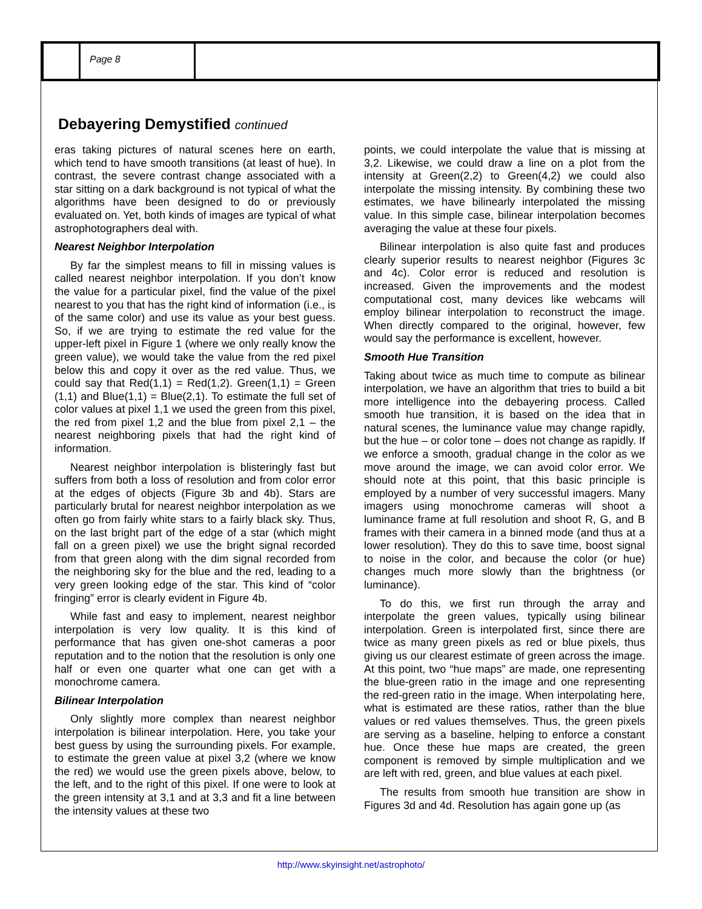Page 8
Debayering Demystified continued
eras taking pictures of natural scenes here on earth, which tend to have smooth transitions (at least of hue). In contrast, the severe contrast change associated with a star sitting on a dark background is not typical of what the algorithms have been designed to do or previously evaluated on. Yet, both kinds of images are typical of what astrophotographers deal with.
Nearest Neighbor Interpolation
By far the simplest means to fill in missing values is called nearest neighbor interpolation. If you don’t know the value for a particular pixel, find the value of the pixel nearest to you that has the right kind of information (i.e., is of the same color) and use its value as your best guess. So, if we are trying to estimate the red value for the upper-left pixel in Figure 1 (where we only really know the green value), we would take the value from the red pixel below this and copy it over as the red value. Thus, we could say that Red(1,1) = Red(1,2). Green(1,1) = Green (1,1) and Blue(1,1) = Blue(2,1). To estimate the full set of color values at pixel 1,1 we used the green from this pixel, the red from pixel 1,2 and the blue from pixel 2,1 – the nearest neighboring pixels that had the right kind of information.
Nearest neighbor interpolation is blisteringly fast but suffers from both a loss of resolution and from color error at the edges of objects (Figure 3b and 4b). Stars are particularly brutal for nearest neighbor interpolation as we often go from fairly white stars to a fairly black sky. Thus, on the last bright part of the edge of a star (which might fall on a green pixel) we use the bright signal recorded from that green along with the dim signal recorded from the neighboring sky for the blue and the red, leading to a very green looking edge of the star. This kind of “color fringing” error is clearly evident in Figure 4b.
While fast and easy to implement, nearest neighbor interpolation is very low quality. It is this kind of performance that has given one-shot cameras a poor reputation and to the notion that the resolution is only one half or even one quarter what one can get with a monochrome camera.
Bilinear Interpolation
Only slightly more complex than nearest neighbor interpolation is bilinear interpolation. Here, you take your best guess by using the surrounding pixels. For example, to estimate the green value at pixel 3,2 (where we know the red) we would use the green pixels above, below, to the left, and to the right of this pixel. If one were to look at the green intensity at 3,1 and at 3,3 and fit a line between the intensity values at these two
points, we could interpolate the value that is missing at 3,2. Likewise, we could draw a line on a plot from the intensity at Green(2,2) to Green(4,2) we could also interpolate the missing intensity. By combining these two estimates, we have bilinearly interpolated the missing value. In this simple case, bilinear interpolation becomes averaging the value at these four pixels.
Bilinear interpolation is also quite fast and produces clearly superior results to nearest neighbor (Figures 3c and 4c). Color error is reduced and resolution is increased. Given the improvements and the modest computational cost, many devices like webcams will employ bilinear interpolation to reconstruct the image. When directly compared to the original, however, few would say the performance is excellent, however.
Smooth Hue Transition
Taking about twice as much time to compute as bilinear interpolation, we have an algorithm that tries to build a bit more intelligence into the debayering process. Called smooth hue transition, it is based on the idea that in natural scenes, the luminance value may change rapidly, but the hue – or color tone – does not change as rapidly. If we enforce a smooth, gradual change in the color as we move around the image, we can avoid color error. We should note at this point, that this basic principle is employed by a number of very successful imagers. Many imagers using monochrome cameras will shoot a luminance frame at full resolution and shoot R, G, and B frames with their camera in a binned mode (and thus at a lower resolution). They do this to save time, boost signal to noise in the color, and because the color (or hue) changes much more slowly than the brightness (or luminance).
To do this, we first run through the array and interpolate the green values, typically using bilinear interpolation. Green is interpolated first, since there are twice as many green pixels as red or blue pixels, thus giving us our clearest estimate of green across the image. At this point, two “hue maps” are made, one representing the blue-green ratio in the image and one representing the red-green ratio in the image. When interpolating here, what is estimated are these ratios, rather than the blue values or red values themselves. Thus, the green pixels are serving as a baseline, helping to enforce a constant hue. Once these hue maps are created, the green component is removed by simple multiplication and we are left with red, green, and blue values at each pixel.
The results from smooth hue transition are show in Figures 3d and 4d. Resolution has again gone up (as
http://www.skyinsight.net/astrophoto/